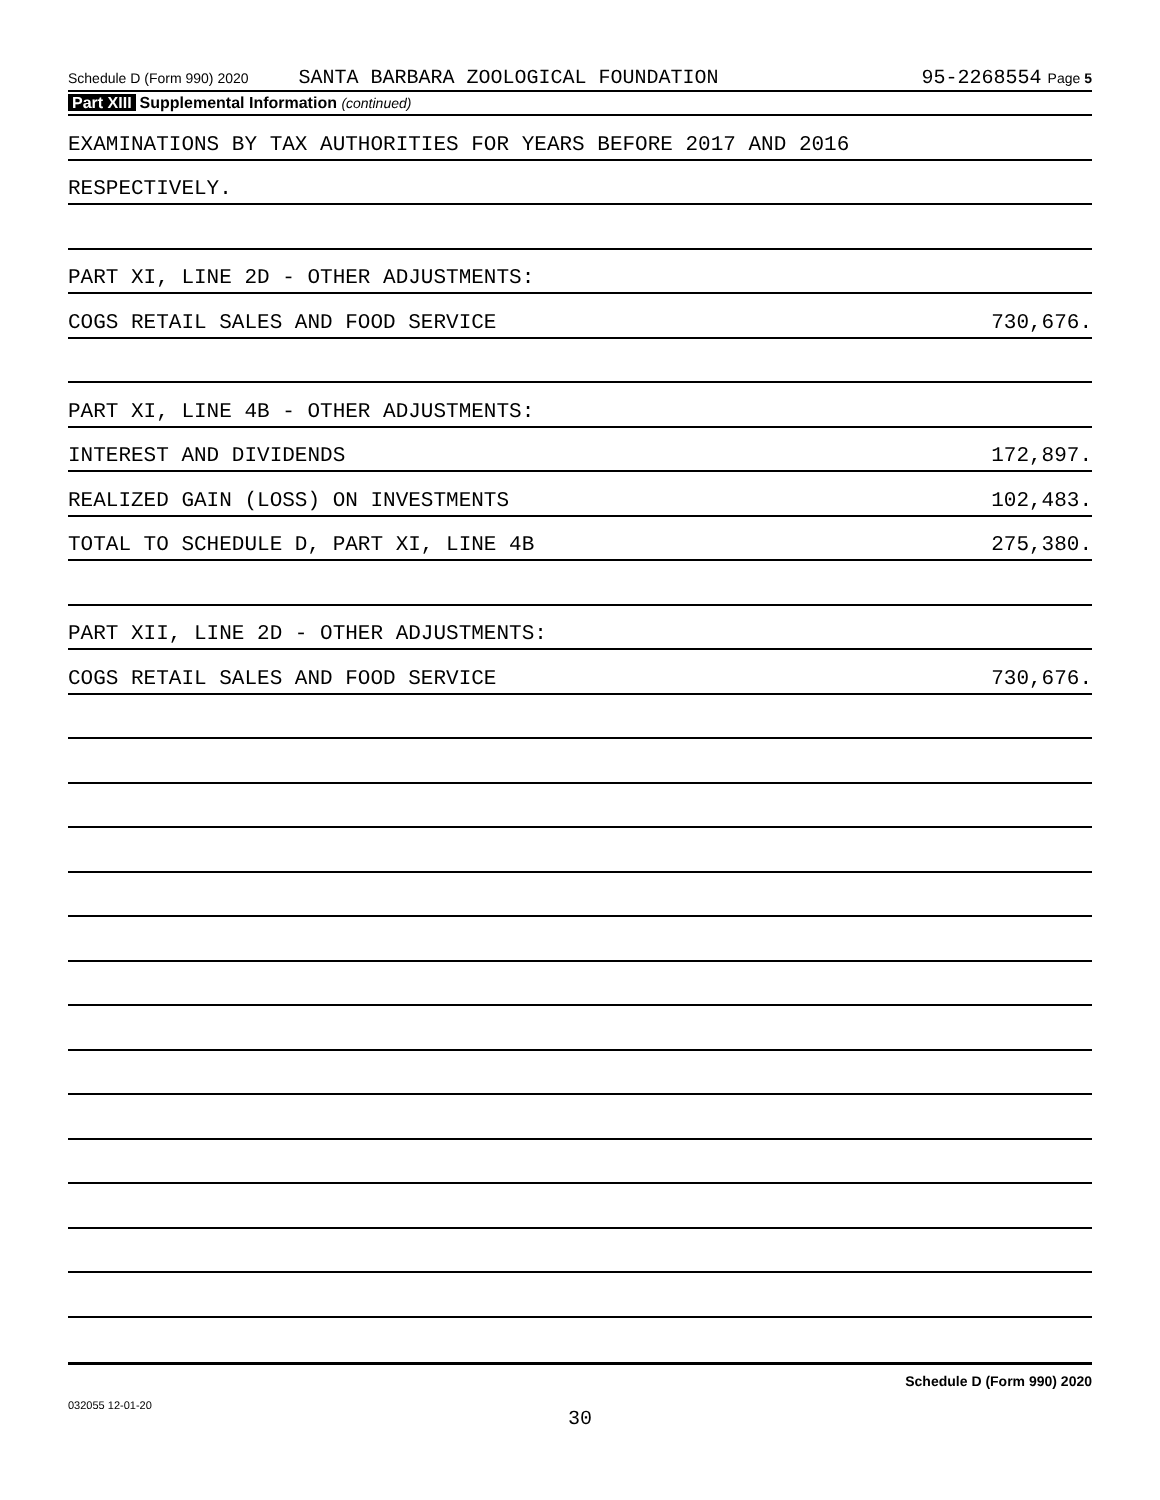Schedule D (Form 990) 2020 SANTA BARBARA ZOOLOGICAL FOUNDATION 95-2268554 Page 5
Part XIII Supplemental Information (continued)
EXAMINATIONS BY TAX AUTHORITIES FOR YEARS BEFORE 2017 AND 2016
RESPECTIVELY.
PART XI, LINE 2D - OTHER ADJUSTMENTS:
COGS RETAIL SALES AND FOOD SERVICE 730,676.
PART XI, LINE 4B - OTHER ADJUSTMENTS:
INTEREST AND DIVIDENDS 172,897.
REALIZED GAIN (LOSS) ON INVESTMENTS 102,483.
TOTAL TO SCHEDULE D, PART XI, LINE 4B 275,380.
PART XII, LINE 2D - OTHER ADJUSTMENTS:
COGS RETAIL SALES AND FOOD SERVICE 730,676.
Schedule D (Form 990) 2020
032055 12-01-20
30